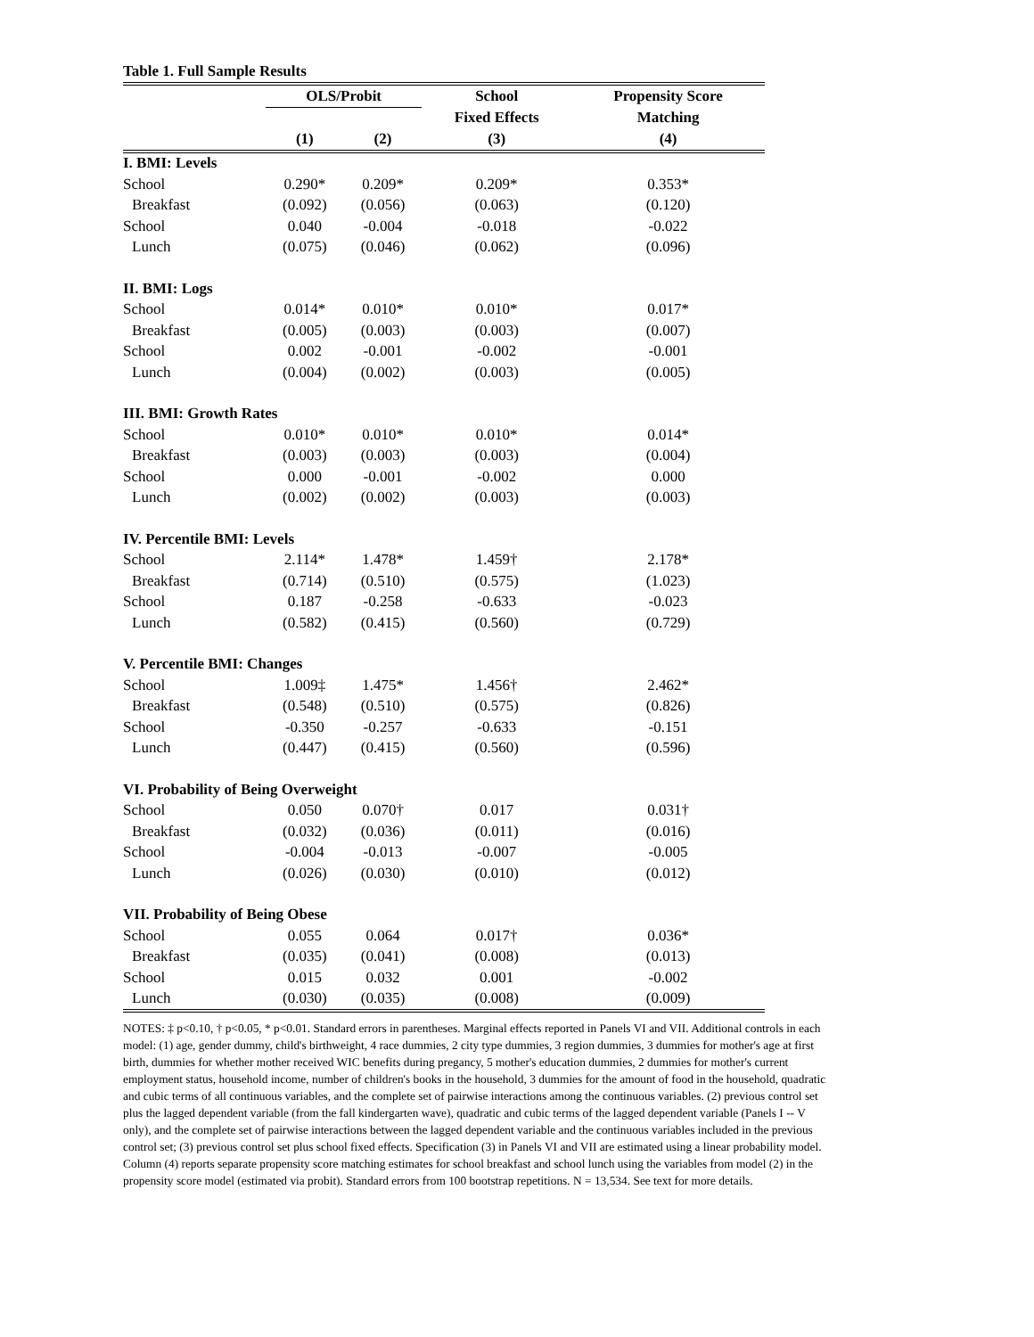Table 1. Full Sample Results
| | OLS/Probit | | School | Propensity Score |
| --- | --- | --- | --- | --- |
| | | | Fixed Effects | Matching |
| | (1) | (2) | (3) | (4) |
| I. BMI: Levels | | | | |
| School | 0.290* | 0.209* | 0.209* | 0.353* |
| Breakfast | (0.092) | (0.056) | (0.063) | (0.120) |
| School | 0.040 | -0.004 | -0.018 | -0.022 |
| Lunch | (0.075) | (0.046) | (0.062) | (0.096) |
| II. BMI: Logs | | | | |
| School | 0.014* | 0.010* | 0.010* | 0.017* |
| Breakfast | (0.005) | (0.003) | (0.003) | (0.007) |
| School | 0.002 | -0.001 | -0.002 | -0.001 |
| Lunch | (0.004) | (0.002) | (0.003) | (0.005) |
| III. BMI: Growth Rates | | | | |
| School | 0.010* | 0.010* | 0.010* | 0.014* |
| Breakfast | (0.003) | (0.003) | (0.003) | (0.004) |
| School | 0.000 | -0.001 | -0.002 | 0.000 |
| Lunch | (0.002) | (0.002) | (0.003) | (0.003) |
| IV. Percentile BMI: Levels | | | | |
| School | 2.114* | 1.478* | 1.459† | 2.178* |
| Breakfast | (0.714) | (0.510) | (0.575) | (1.023) |
| School | 0.187 | -0.258 | -0.633 | -0.023 |
| Lunch | (0.582) | (0.415) | (0.560) | (0.729) |
| V. Percentile BMI: Changes | | | | |
| School | 1.009‡ | 1.475* | 1.456† | 2.462* |
| Breakfast | (0.548) | (0.510) | (0.575) | (0.826) |
| School | -0.350 | -0.257 | -0.633 | -0.151 |
| Lunch | (0.447) | (0.415) | (0.560) | (0.596) |
| VI. Probability of Being Overweight | | | | |
| School | 0.050 | 0.070† | 0.017 | 0.031† |
| Breakfast | (0.032) | (0.036) | (0.011) | (0.016) |
| School | -0.004 | -0.013 | -0.007 | -0.005 |
| Lunch | (0.026) | (0.030) | (0.010) | (0.012) |
| VII. Probability of Being Obese | | | | |
| School | 0.055 | 0.064 | 0.017† | 0.036* |
| Breakfast | (0.035) | (0.041) | (0.008) | (0.013) |
| School | 0.015 | 0.032 | 0.001 | -0.002 |
| Lunch | (0.030) | (0.035) | (0.008) | (0.009) |
NOTES: ‡ p<0.10, † p<0.05, * p<0.01. Standard errors in parentheses. Marginal effects reported in Panels VI and VII. Additional controls in each model: (1) age, gender dummy, child's birthweight, 4 race dummies, 2 city type dummies, 3 region dummies, 3 dummies for mother's age at first birth, dummies for whether mother received WIC benefits during pregancy, 5 mother's education dummies, 2 dummies for mother's current employment status, household income, number of children's books in the household, 3 dummies for the amount of food in the household, quadratic and cubic terms of all continuous variables, and the complete set of pairwise interactions among the continuous variables. (2) previous control set plus the lagged dependent variable (from the fall kindergarten wave), quadratic and cubic terms of the lagged dependent variable (Panels I -- V only), and the complete set of pairwise interactions between the lagged dependent variable and the continuous variables included in the previous control set; (3) previous control set plus school fixed effects. Specification (3) in Panels VI and VII are estimated using a linear probability model. Column (4) reports separate propensity score matching estimates for school breakfast and school lunch using the variables from model (2) in the propensity score model (estimated via probit). Standard errors from 100 bootstrap repetitions. N = 13,534. See text for more details.